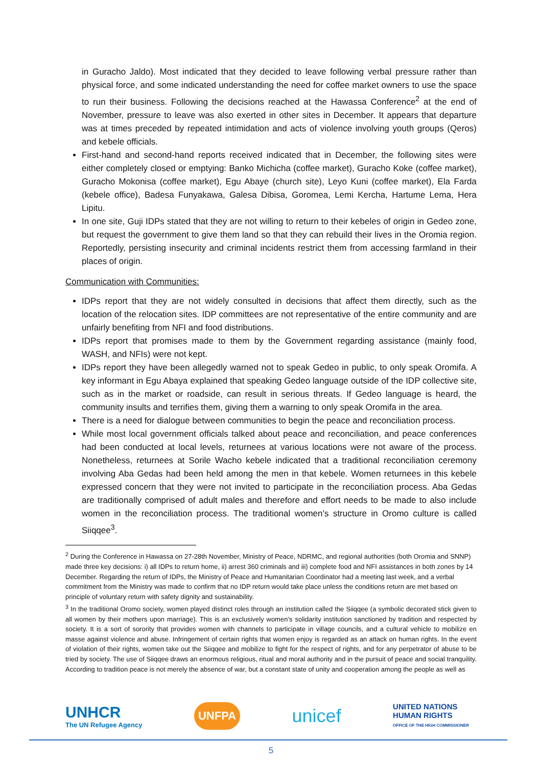in Guracho Jaldo). Most indicated that they decided to leave following verbal pressure rather than physical force, and some indicated understanding the need for coffee market owners to use the space to run their business. Following the decisions reached at the Hawassa Conference<sup>2</sup> at the end of November, pressure to leave was also exerted in other sites in December. It appears that departure was at times preceded by repeated intimidation and acts of violence involving youth groups (Qeros) and kebele officials.
First-hand and second-hand reports received indicated that in December, the following sites were either completely closed or emptying: Banko Michicha (coffee market), Guracho Koke (coffee market), Guracho Mokonisa (coffee market), Egu Abaye (church site), Leyo Kuni (coffee market), Ela Farda (kebele office), Badesa Funyakawa, Galesa Dibisa, Goromea, Lemi Kercha, Hartume Lema, Hera Lipitu.
In one site, Guji IDPs stated that they are not willing to return to their kebeles of origin in Gedeo zone, but request the government to give them land so that they can rebuild their lives in the Oromia region. Reportedly, persisting insecurity and criminal incidents restrict them from accessing farmland in their places of origin.
Communication with Communities:
IDPs report that they are not widely consulted in decisions that affect them directly, such as the location of the relocation sites. IDP committees are not representative of the entire community and are unfairly benefiting from NFI and food distributions.
IDPs report that promises made to them by the Government regarding assistance (mainly food, WASH, and NFIs) were not kept.
IDPs report they have been allegedly warned not to speak Gedeo in public, to only speak Oromifa. A key informant in Egu Abaya explained that speaking Gedeo language outside of the IDP collective site, such as in the market or roadside, can result in serious threats. If Gedeo language is heard, the community insults and terrifies them, giving them a warning to only speak Oromifa in the area.
There is a need for dialogue between communities to begin the peace and reconciliation process.
While most local government officials talked about peace and reconciliation, and peace conferences had been conducted at local levels, returnees at various locations were not aware of the process. Nonetheless, returnees at Sorile Wacho kebele indicated that a traditional reconciliation ceremony involving Aba Gedas had been held among the men in that kebele. Women returnees in this kebele expressed concern that they were not invited to participate in the reconciliation process. Aba Gedas are traditionally comprised of adult males and therefore and effort needs to be made to also include women in the reconciliation process. The traditional women’s structure in Oromo culture is called Siiqqee<sup>3</sup>.
<sup>2</sup> During the Conference in Hawassa on 27-28th November, Ministry of Peace, NDRMC, and regional authorities (both Oromia and SNNP) made three key decisions: i) all IDPs to return home, ii) arrest 360 criminals and iii) complete food and NFI assistances in both zones by 14 December. Regarding the return of IDPs, the Ministry of Peace and Humanitarian Coordinator had a meeting last week, and a verbal commitment from the Ministry was made to confirm that no IDP return would take place unless the conditions return are met based on principle of voluntary return with safety dignity and sustainability.
<sup>3</sup> In the traditional Oromo society, women played distinct roles through an institution called the Siiqqee (a symbolic decorated stick given to all women by their mothers upon marriage). This is an exclusively women’s solidarity institution sanctioned by tradition and respected by society. It is a sort of sorority that provides women with channels to participate in village councils, and a cultural vehicle to mobilize en masse against violence and abuse. Infringement of certain rights that women enjoy is regarded as an attack on human rights. In the event of violation of their rights, women take out the Siiqqee and mobilize to fight for the respect of rights, and for any perpetrator of abuse to be tried by society. The use of Siiqqee draws an enormous religious, ritual and moral authority and in the pursuit of peace and social tranquility. According to tradition peace is not merely the absence of war, but a constant state of unity and cooperation among the people as well as
UNHCR
The UN Refugee Agency
UNFPA
unicef
UNITED NATIONS
HUMAN RIGHTS
OFFICE OF THE HIGH COMMISSIONER
5